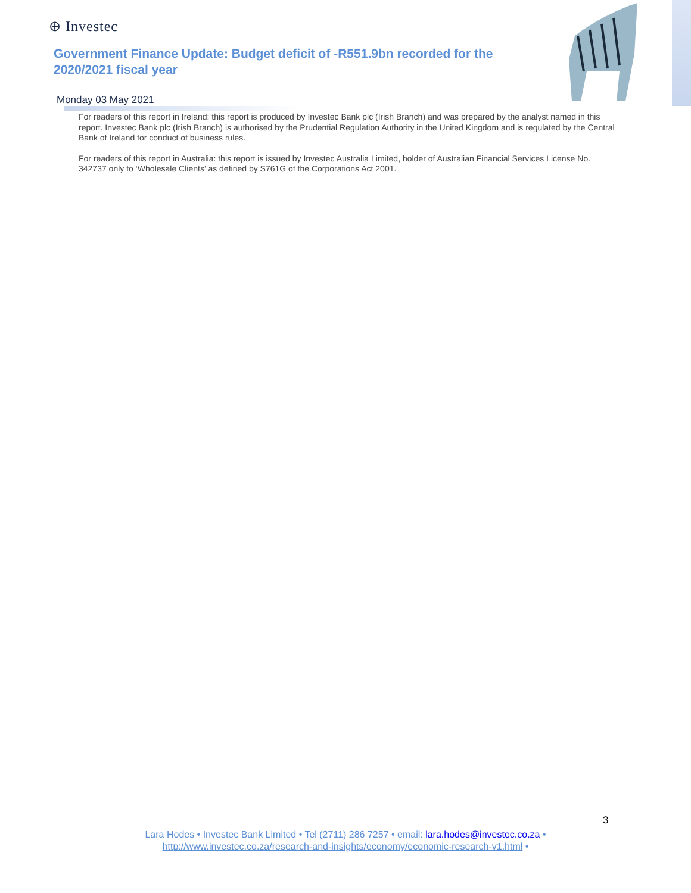⊕ Investec
Government Finance Update: Budget deficit of -R551.9bn recorded for the 2020/2021 fiscal year
Monday 03 May 2021
For readers of this report in Ireland: this report is produced by Investec Bank plc (Irish Branch) and was prepared by the analyst named in this report. Investec Bank plc (Irish Branch) is authorised by the Prudential Regulation Authority in the United Kingdom and is regulated by the Central Bank of Ireland for conduct of business rules.
For readers of this report in Australia: this report is issued by Investec Australia Limited, holder of Australian Financial Services License No. 342737 only to ‘Wholesale Clients’ as defined by S761G of the Corporations Act 2001.
3
Lara Hodes • Investec Bank Limited • Tel (2711) 286 7257 • email: lara.hodes@investec.co.za •
http://www.investec.co.za/research-and-insights/economy/economic-research-v1.html •